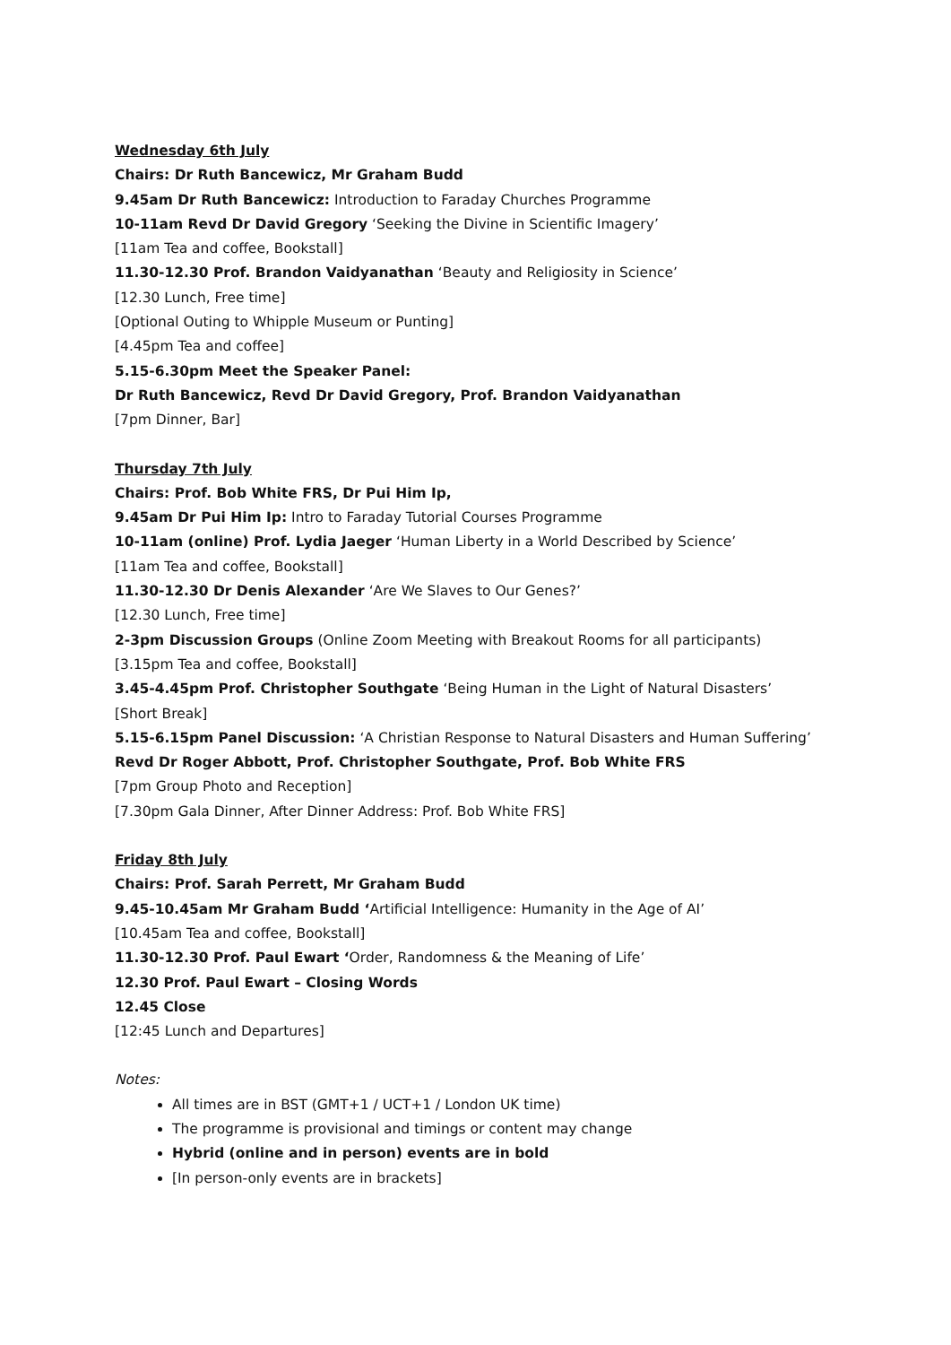Wednesday 6th July
Chairs: Dr Ruth Bancewicz, Mr Graham Budd
9.45am Dr Ruth Bancewicz: Introduction to Faraday Churches Programme
10-11am Revd Dr David Gregory ‘Seeking the Divine in Scientific Imagery’
[11am Tea and coffee, Bookstall]
11.30-12.30 Prof. Brandon Vaidyanathan ‘Beauty and Religiosity in Science’
[12.30 Lunch, Free time]
[Optional Outing to Whipple Museum or Punting]
[4.45pm Tea and coffee]
5.15-6.30pm Meet the Speaker Panel:
Dr Ruth Bancewicz, Revd Dr David Gregory, Prof. Brandon Vaidyanathan
[7pm Dinner, Bar]
Thursday 7th July
Chairs: Prof. Bob White FRS, Dr Pui Him Ip,
9.45am Dr Pui Him Ip: Intro to Faraday Tutorial Courses Programme
10-11am (online) Prof. Lydia Jaeger ‘Human Liberty in a World Described by Science’
[11am Tea and coffee, Bookstall]
11.30-12.30 Dr Denis Alexander ‘Are We Slaves to Our Genes?’
[12.30 Lunch, Free time]
2-3pm Discussion Groups (Online Zoom Meeting with Breakout Rooms for all participants)
[3.15pm Tea and coffee, Bookstall]
3.45-4.45pm Prof. Christopher Southgate ‘Being Human in the Light of Natural Disasters’
[Short Break]
5.15-6.15pm Panel Discussion: ‘A Christian Response to Natural Disasters and Human Suffering’
Revd Dr Roger Abbott, Prof. Christopher Southgate, Prof. Bob White FRS
[7pm Group Photo and Reception]
[7.30pm Gala Dinner, After Dinner Address: Prof. Bob White FRS]
Friday 8th July
Chairs: Prof. Sarah Perrett, Mr Graham Budd
9.45-10.45am Mr Graham Budd ‘Artificial Intelligence: Humanity in the Age of AI’
[10.45am Tea and coffee, Bookstall]
11.30-12.30 Prof. Paul Ewart ‘Order, Randomness & the Meaning of Life’
12.30 Prof. Paul Ewart – Closing Words
12.45 Close
[12:45 Lunch and Departures]
Notes:
All times are in BST (GMT+1 / UCT+1 / London UK time)
The programme is provisional and timings or content may change
Hybrid (online and in person) events are in bold
[In person-only events are in brackets]